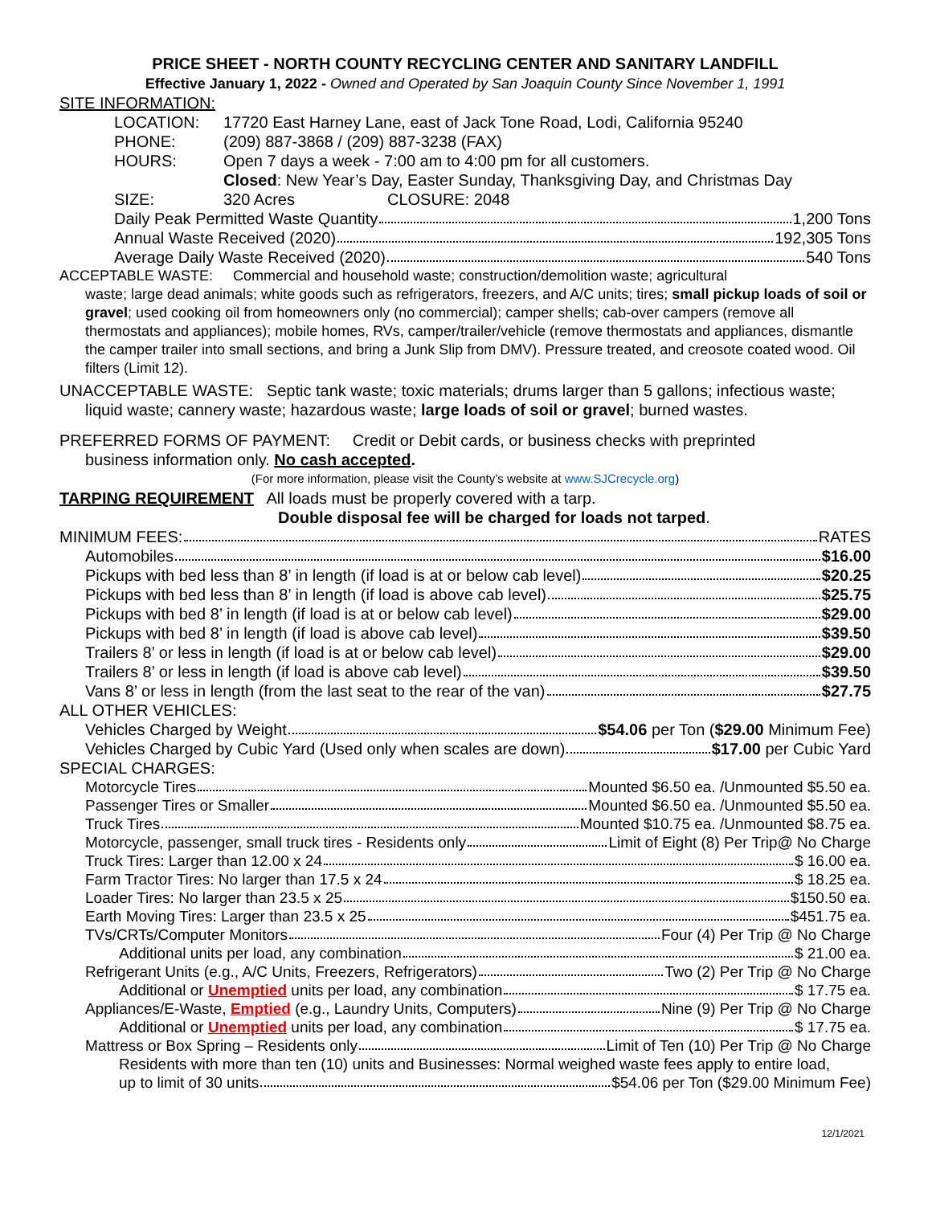PRICE SHEET - NORTH COUNTY RECYCLING CENTER AND SANITARY LANDFILL
Effective January 1, 2022 - Owned and Operated by San Joaquin County Since November 1, 1991
SITE INFORMATION:
LOCATION: 17720 East Harney Lane, east of Jack Tone Road, Lodi, California 95240
PHONE: (209) 887-3868 / (209) 887-3238 (FAX)
HOURS: Open 7 days a week - 7:00 am to 4:00 pm for all customers.
Closed: New Year’s Day, Easter Sunday, Thanksgiving Day, and Christmas Day
SIZE: 320 Acres CLOSURE: 2048
Daily Peak Permitted Waste Quantity 1,200 Tons
Annual Waste Received (2020) 192,305 Tons
Average Daily Waste Received (2020) 540 Tons
ACCEPTABLE WASTE: Commercial and household waste; construction/demolition waste; agricultural
waste; large dead animals; white goods such as refrigerators, freezers, and A/C units; tires; small pickup loads of soil or gravel; used cooking oil from homeowners only (no commercial); camper shells; cab-over campers (remove all thermostats and appliances); mobile homes, RVs, camper/trailer/vehicle (remove thermostats and appliances, dismantle the camper trailer into small sections, and bring a Junk Slip from DMV). Pressure treated, and creosote coated wood. Oil filters (Limit 12).
UNACCEPTABLE WASTE: Septic tank waste; toxic materials; drums larger than 5 gallons; infectious waste;
liquid waste; cannery waste; hazardous waste; large loads of soil or gravel; burned wastes.
PREFERRED FORMS OF PAYMENT: Credit or Debit cards, or business checks with preprinted
business information only. No cash accepted.
(For more information, please visit the County’s website at www.SJCrecycle.org)
TARPING REQUIREMENT All loads must be properly covered with a tarp.
Double disposal fee will be charged for loads not tarped.
MINIMUM FEES: RATES
Automobiles $16.00
Pickups with bed less than 8’ in length (if load is at or below cab level) $20.25
Pickups with bed less than 8’ in length (if load is above cab level) $25.75
Pickups with bed 8’ in length (if load is at or below cab level) $29.00
Pickups with bed 8’ in length (if load is above cab level) $39.50
Trailers 8’ or less in length (if load is at or below cab level) $29.00
Trailers 8’ or less in length (if load is above cab level) $39.50
Vans 8’ or less in length (from the last seat to the rear of the van) $27.75
ALL OTHER VEHICLES:
Vehicles Charged by Weight $54.06 per Ton ($29.00 Minimum Fee)
Vehicles Charged by Cubic Yard (Used only when scales are down) $17.00 per Cubic Yard
SPECIAL CHARGES:
Motorcycle Tires Mounted $6.50 ea. /Unmounted $5.50 ea.
Passenger Tires or Smaller Mounted $6.50 ea. /Unmounted $5.50 ea.
Truck Tires Mounted $10.75 ea. /Unmounted $8.75 ea.
Motorcycle, passenger, small truck tires - Residents only Limit of Eight (8) Per Trip@ No Charge
Truck Tires: Larger than 12.00 x 24 $ 16.00 ea.
Farm Tractor Tires: No larger than 17.5 x 24 $ 18.25 ea.
Loader Tires: No larger than 23.5 x 25 $150.50 ea.
Earth Moving Tires: Larger than 23.5 x 25 $451.75 ea.
TVs/CRTs/Computer Monitors Four (4) Per Trip @ No Charge
Additional units per load, any combination $ 21.00 ea.
Refrigerant Units (e.g., A/C Units, Freezers, Refrigerators) Two (2) Per Trip @ No Charge
Additional or Unemptied units per load, any combination $ 17.75 ea.
Appliances/E-Waste, Emptied (e.g., Laundry Units, Computers) Nine (9) Per Trip @ No Charge
Additional or Unemptied units per load, any combination $ 17.75 ea.
Mattress or Box Spring – Residents only Limit of Ten (10) Per Trip @ No Charge
Residents with more than ten (10) units and Businesses: Normal weighed waste fees apply to entire load,
up to limit of 30 units $54.06 per Ton ($29.00 Minimum Fee)
12/1/2021